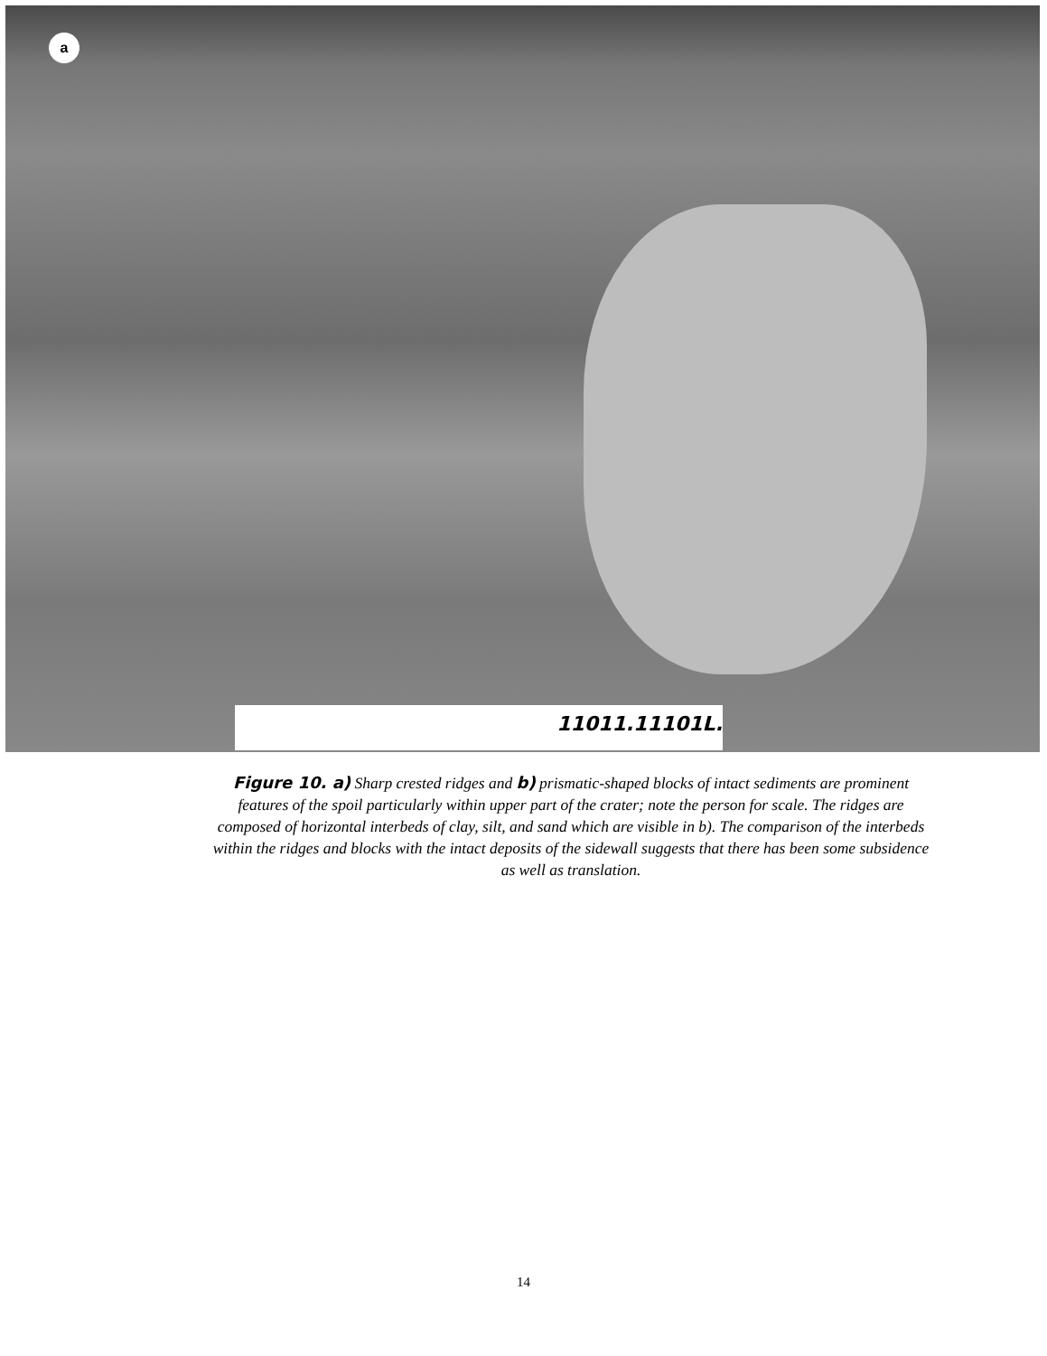a
11011.11101L.
Figure 10. a) Sharp crested ridges and b) prismatic-shaped blocks of intact sediments are prominent features of the spoil particularly within upper part of the crater; note the person for scale. The ridges are composed of horizontal interbeds of clay, silt, and sand which are visible in b). The comparison of the interbeds within the ridges and blocks with the intact deposits of the sidewall suggests that there has been some subsidence as well as translation.
14